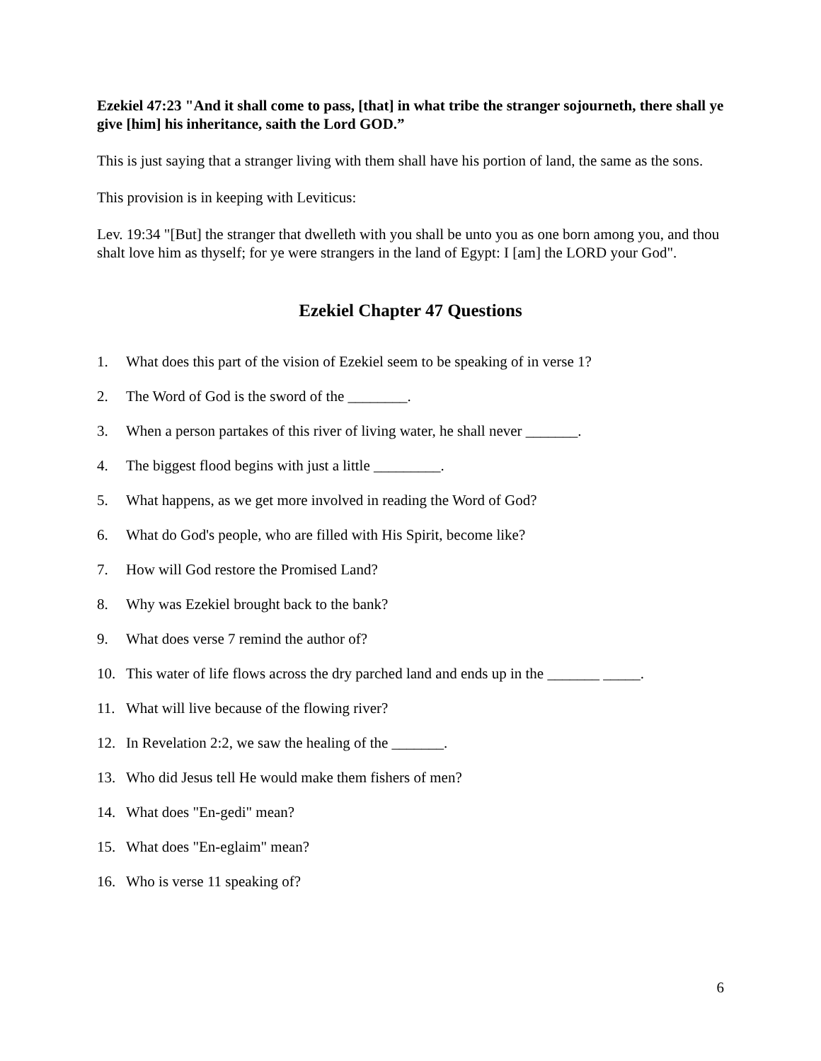Ezekiel 47:23 "And it shall come to pass, [that] in what tribe the stranger sojourneth, there shall ye give [him] his inheritance, saith the Lord GOD.”
This is just saying that a stranger living with them shall have his portion of land, the same as the sons.
This provision is in keeping with Leviticus:
Lev. 19:34 "[But] the stranger that dwelleth with you shall be unto you as one born among you, and thou shalt love him as thyself; for ye were strangers in the land of Egypt: I [am] the LORD your God".
Ezekiel Chapter 47 Questions
1. What does this part of the vision of Ezekiel seem to be speaking of in verse 1?
2. The Word of God is the sword of the ________.
3. When a person partakes of this river of living water, he shall never _______.
4. The biggest flood begins with just a little _________.
5. What happens, as we get more involved in reading the Word of God?
6. What do God's people, who are filled with His Spirit, become like?
7. How will God restore the Promised Land?
8. Why was Ezekiel brought back to the bank?
9. What does verse 7 remind the author of?
10. This water of life flows across the dry parched land and ends up in the _______ _____.
11. What will live because of the flowing river?
12. In Revelation 2:2, we saw the healing of the _______.
13. Who did Jesus tell He would make them fishers of men?
14. What does "En-gedi" mean?
15. What does "En-eglaim" mean?
16. Who is verse 11 speaking of?
6